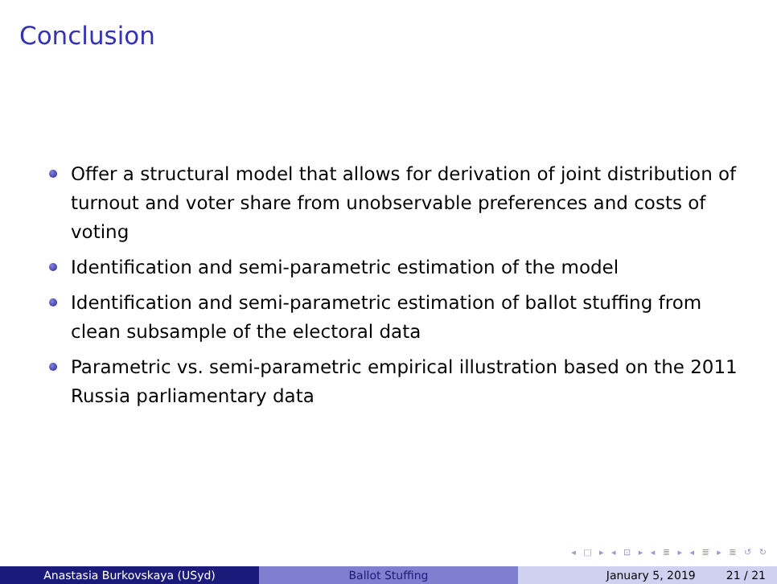Conclusion
Offer a structural model that allows for derivation of joint distribution of turnout and voter share from unobservable preferences and costs of voting
Identification and semi-parametric estimation of the model
Identification and semi-parametric estimation of ballot stuffing from clean subsample of the electoral data
Parametric vs. semi-parametric empirical illustration based on the 2011 Russia parliamentary data
◂ □ ▸ ◂ ⊡ ▸ ◂ ≣ ▸ ◂ ≣ ▸ ≣ ↺ ↻
Anastasia Burkovskaya (USyd) Ballot Stuffing January 5, 2019 21 / 21